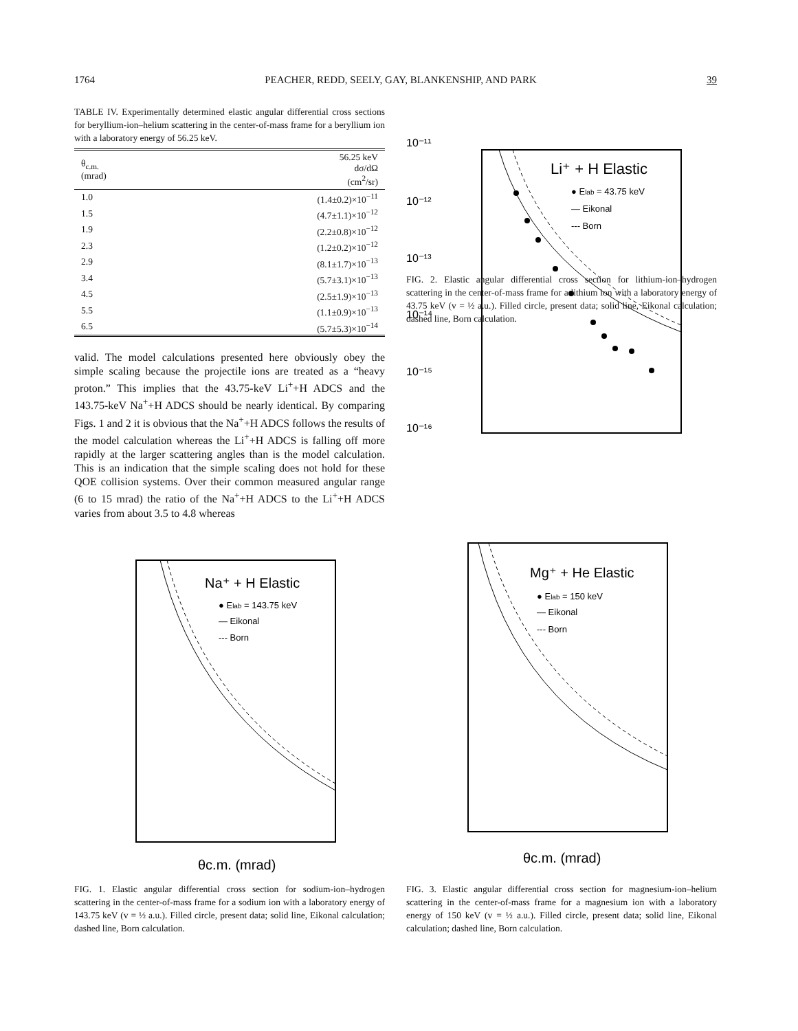1764 PEACHER, REDD, SEELY, GAY, BLANKENSHIP, AND PARK 39
TABLE IV. Experimentally determined elastic angular differential cross sections for beryllium-ion–helium scattering in the center-of-mass frame for a beryllium ion with a laboratory energy of 56.25 keV.
| θ<sub>c.m.</sub> (mrad) | 56.25 keV dσ/dΩ (cm<sup>2</sup>/sr) |
| --- | --- |
| 1.0 | (1.4±0.2)×10<sup>−11</sup> |
| 1.5 | (4.7±1.1)×10<sup>−12</sup> |
| 1.9 | (2.2±0.8)×10<sup>−12</sup> |
| 2.3 | (1.2±0.2)×10<sup>−12</sup> |
| 2.9 | (8.1±1.7)×10<sup>−13</sup> |
| 3.4 | (5.7±3.1)×10<sup>−13</sup> |
| 4.5 | (2.5±1.9)×10<sup>−13</sup> |
| 5.5 | (1.1±0.9)×10<sup>−13</sup> |
| 6.5 | (5.7±5.3)×10<sup>−14</sup> |
valid. The model calculations presented here obviously obey the simple scaling because the projectile ions are treated as a “heavy proton.” This implies that the 43.75-keV Li<sup>+</sup>+H ADCS and the 143.75-keV Na<sup>+</sup>+H ADCS should be nearly identical. By comparing Figs. 1 and 2 it is obvious that the Na<sup>+</sup>+H ADCS follows the results of the model calculation whereas the Li<sup>+</sup>+H ADCS is falling off more rapidly at the larger scattering angles than is the model calculation. This is an indication that the simple scaling does not hold for these QOE collision systems. Over their common measured angular range (6 to 15 mrad) the ratio of the Na<sup>+</sup>+H ADCS to the Li<sup>+</sup>+H ADCS varies from about 3.5 to 4.8 whereas
10⁻¹¹
10⁻¹²
10⁻¹³
10⁻¹⁴
10⁻¹⁵
10⁻¹⁶
Li⁺ + H Elastic
● Elab = 43.75 keV
— Eikonal
--- Born
FIG. 2. Elastic angular differential cross section for lithium-ion–hydrogen scattering in the center-of-mass frame for a lithium ion with a laboratory energy of 43.75 keV (v = ½ a.u.). Filled circle, present data; solid line, Eikonal calculation; dashed line, Born calculation.
Na⁺ + H Elastic
● Elab = 143.75 keV
— Eikonal
--- Born
θc.m. (mrad)
FIG. 1. Elastic angular differential cross section for sodium-ion–hydrogen scattering in the center-of-mass frame for a sodium ion with a laboratory energy of 143.75 keV (v = ½ a.u.). Filled circle, present data; solid line, Eikonal calculation; dashed line, Born calculation.
Mg⁺ + He Elastic
● Elab = 150 keV
— Eikonal
--- Born
θc.m. (mrad)
FIG. 3. Elastic angular differential cross section for magnesium-ion–helium scattering in the center-of-mass frame for a magnesium ion with a laboratory energy of 150 keV (v = ½ a.u.). Filled circle, present data; solid line, Eikonal calculation; dashed line, Born calculation.